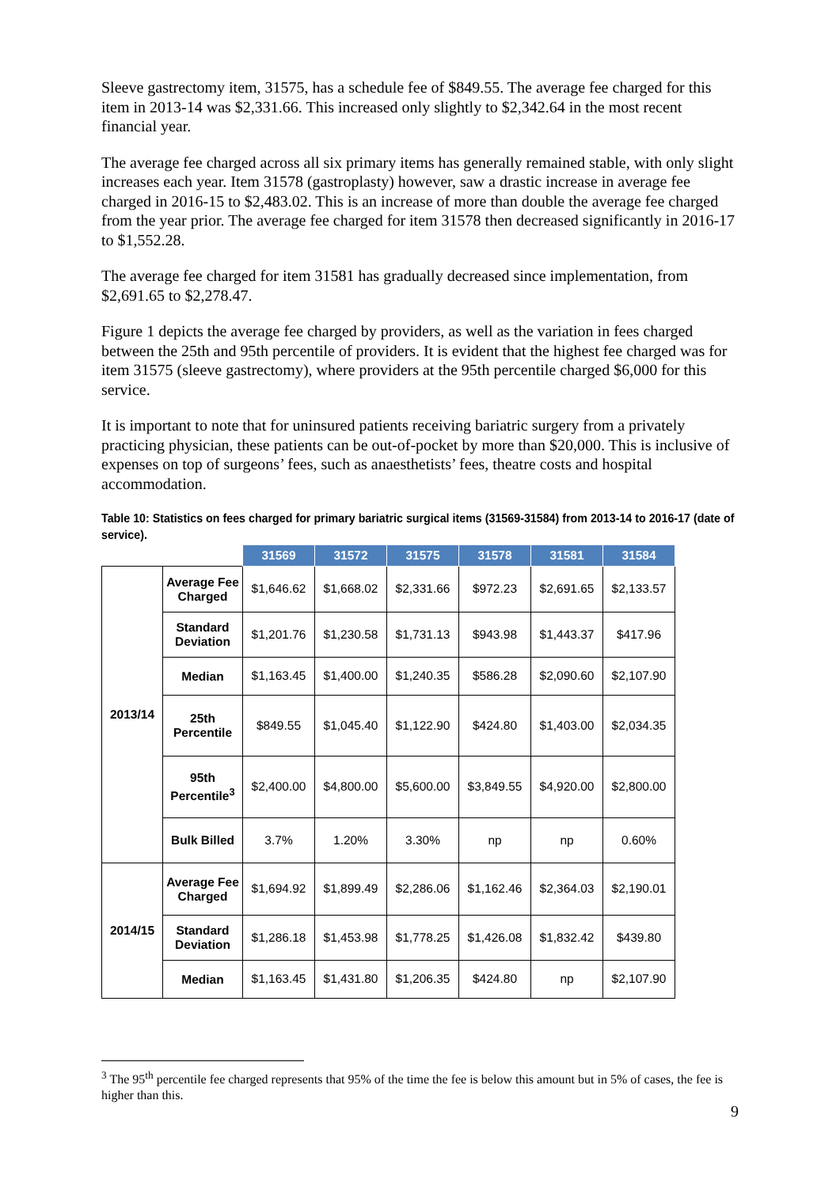Sleeve gastrectomy item, 31575, has a schedule fee of $849.55. The average fee charged for this item in 2013-14 was $2,331.66. This increased only slightly to $2,342.64 in the most recent financial year.
The average fee charged across all six primary items has generally remained stable, with only slight increases each year. Item 31578 (gastroplasty) however, saw a drastic increase in average fee charged in 2016-15 to $2,483.02. This is an increase of more than double the average fee charged from the year prior. The average fee charged for item 31578 then decreased significantly in 2016-17 to $1,552.28.
The average fee charged for item 31581 has gradually decreased since implementation, from $2,691.65 to $2,278.47.
Figure 1 depicts the average fee charged by providers, as well as the variation in fees charged between the 25th and 95th percentile of providers. It is evident that the highest fee charged was for item 31575 (sleeve gastrectomy), where providers at the 95th percentile charged $6,000 for this service.
It is important to note that for uninsured patients receiving bariatric surgery from a privately practicing physician, these patients can be out-of-pocket by more than $20,000. This is inclusive of expenses on top of surgeons’ fees, such as anaesthetists’ fees, theatre costs and hospital accommodation.
Table 10: Statistics on fees charged for primary bariatric surgical items (31569-31584) from 2013-14 to 2016-17 (date of service).
| | | 31569 | 31572 | 31575 | 31578 | 31581 | 31584 |
| --- | --- | --- | --- | --- | --- | --- | --- |
| 2013/14 | Average Fee Charged | $1,646.62 | $1,668.02 | $2,331.66 | $972.23 | $2,691.65 | $2,133.57 |
| | Standard Deviation | $1,201.76 | $1,230.58 | $1,731.13 | $943.98 | $1,443.37 | $417.96 |
| | Median | $1,163.45 | $1,400.00 | $1,240.35 | $586.28 | $2,090.60 | $2,107.90 |
| | 25th Percentile | $849.55 | $1,045.40 | $1,122.90 | $424.80 | $1,403.00 | $2,034.35 |
| | 95th Percentile<sup>3</sup> | $2,400.00 | $4,800.00 | $5,600.00 | $3,849.55 | $4,920.00 | $2,800.00 |
| | Bulk Billed | 3.7% | 1.20% | 3.30% | np | np | 0.60% |
| 2014/15 | Average Fee Charged | $1,694.92 | $1,899.49 | $2,286.06 | $1,162.46 | $2,364.03 | $2,190.01 |
| | Standard Deviation | $1,286.18 | $1,453.98 | $1,778.25 | $1,426.08 | $1,832.42 | $439.80 |
| | Median | $1,163.45 | $1,431.80 | $1,206.35 | $424.80 | np | $2,107.90 |
<sup>3</sup> The 95<sup>th</sup> percentile fee charged represents that 95% of the time the fee is below this amount but in 5% of cases, the fee is higher than this.
9